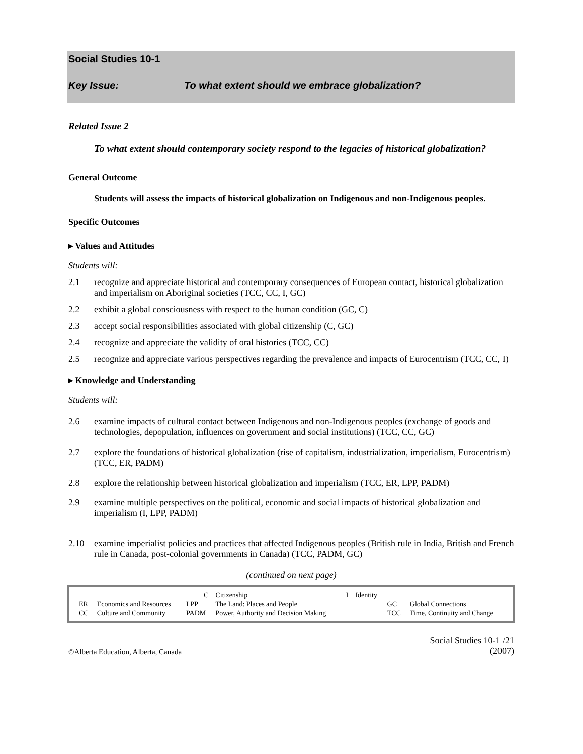Social Studies 10-1
Key Issue: To what extent should we embrace globalization?
Related Issue 2
To what extent should contemporary society respond to the legacies of historical globalization?
General Outcome
Students will assess the impacts of historical globalization on Indigenous and non-Indigenous peoples.
Specific Outcomes
▸ Values and Attitudes
Students will:
2.1 recognize and appreciate historical and contemporary consequences of European contact, historical globalization and imperialism on Aboriginal societies (TCC, CC, I, GC)
2.2 exhibit a global consciousness with respect to the human condition (GC, C)
2.3 accept social responsibilities associated with global citizenship (C, GC)
2.4 recognize and appreciate the validity of oral histories (TCC, CC)
2.5 recognize and appreciate various perspectives regarding the prevalence and impacts of Eurocentrism (TCC, CC, I)
▸ Knowledge and Understanding
Students will:
2.6 examine impacts of cultural contact between Indigenous and non-Indigenous peoples (exchange of goods and technologies, depopulation, influences on government and social institutions) (TCC, CC, GC)
2.7 explore the foundations of historical globalization (rise of capitalism, industrialization, imperialism, Eurocentrism) (TCC, ER, PADM)
2.8 explore the relationship between historical globalization and imperialism (TCC, ER, LPP, PADM)
2.9 examine multiple perspectives on the political, economic and social impacts of historical globalization and imperialism (I, LPP, PADM)
2.10 examine imperialist policies and practices that affected Indigenous peoples (British rule in India, British and French rule in Canada, post-colonial governments in Canada) (TCC, PADM, GC)
(continued on next page)
| | | C | Citizenship | I | Identity | | |
| ER | Economics and Resources | LPP | The Land: Places and People | | | GC | Global Connections |
| CC | Culture and Community | PADM | Power, Authority and Decision Making | | | TCC | Time, Continuity and Change |
©Alberta Education, Alberta, Canada Social Studies 10-1 /21
(2007)